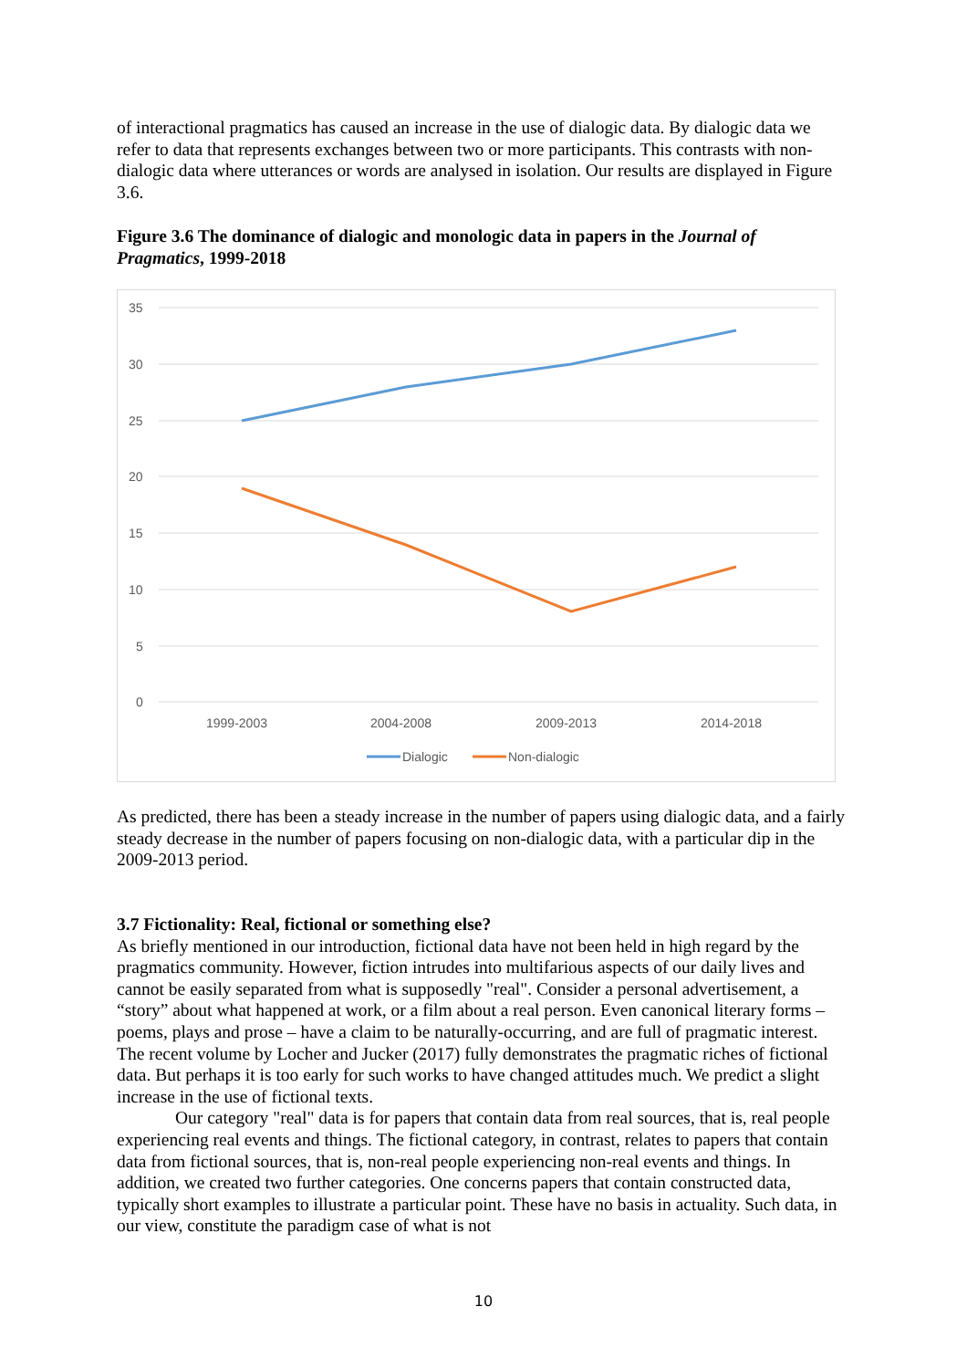of interactional pragmatics has caused an increase in the use of dialogic data. By dialogic data we refer to data that represents exchanges between two or more participants. This contrasts with non-dialogic data where utterances or words are analysed in isolation. Our results are displayed in Figure 3.6.
Figure 3.6 The dominance of dialogic and monologic data in papers in the Journal of Pragmatics, 1999-2018
35
30
25
20
15
10
5
0
1999-2003
2004-2008
2009-2013
2014-2018
Dialogic
Non-dialogic
As predicted, there has been a steady increase in the number of papers using dialogic data, and a fairly steady decrease in the number of papers focusing on non-dialogic data, with a particular dip in the 2009-2013 period.
3.7 Fictionality: Real, fictional or something else?
As briefly mentioned in our introduction, fictional data have not been held in high regard by the pragmatics community. However, fiction intrudes into multifarious aspects of our daily lives and cannot be easily separated from what is supposedly "real". Consider a personal advertisement, a “story” about what happened at work, or a film about a real person. Even canonical literary forms – poems, plays and prose – have a claim to be naturally-occurring, and are full of pragmatic interest. The recent volume by Locher and Jucker (2017) fully demonstrates the pragmatic riches of fictional data. But perhaps it is too early for such works to have changed attitudes much. We predict a slight increase in the use of fictional texts.
Our category "real" data is for papers that contain data from real sources, that is, real people experiencing real events and things. The fictional category, in contrast, relates to papers that contain data from fictional sources, that is, non-real people experiencing non-real events and things. In addition, we created two further categories. One concerns papers that contain constructed data, typically short examples to illustrate a particular point. These have no basis in actuality. Such data, in our view, constitute the paradigm case of what is not
10